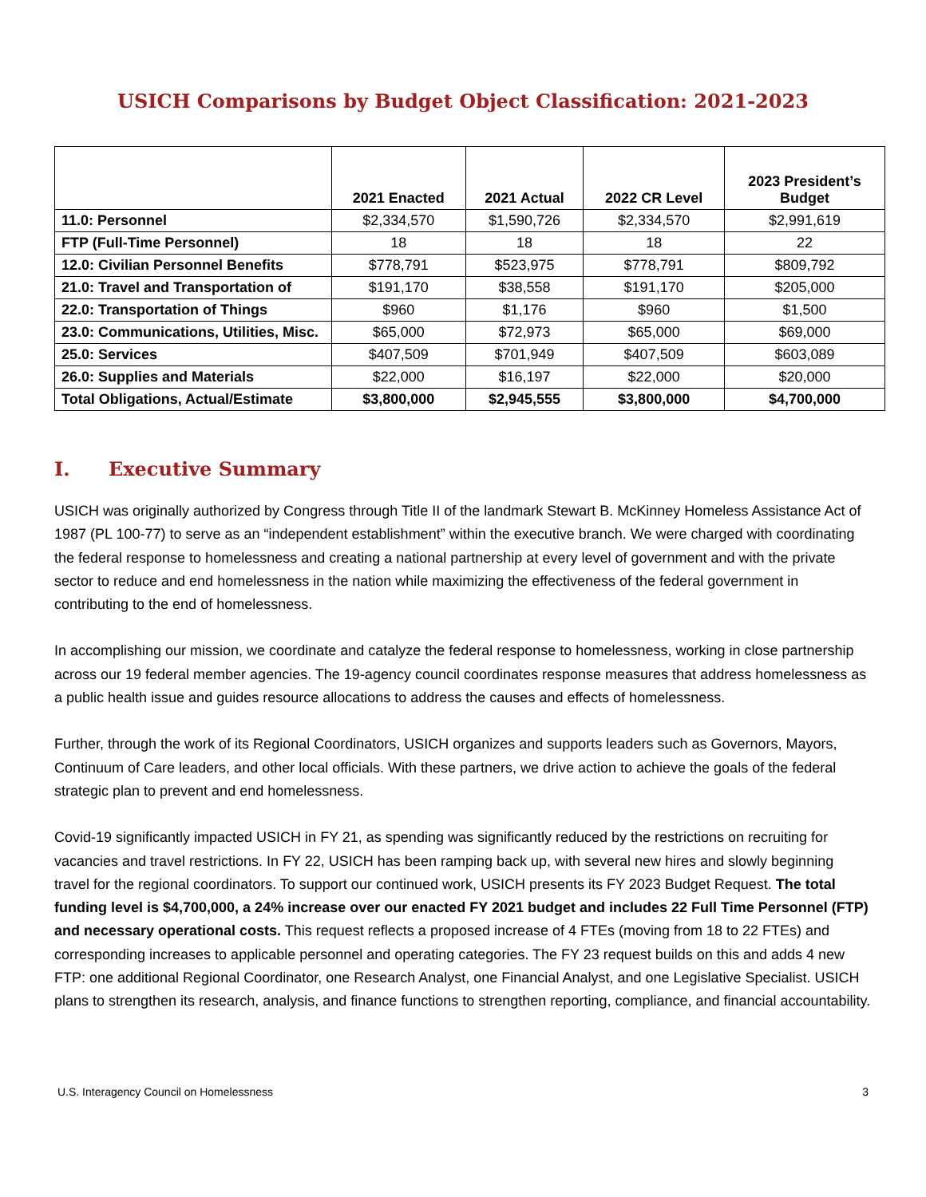USICH Comparisons by Budget Object Classification: 2021-2023
| | 2021 Enacted | 2021 Actual | 2022 CR Level | 2023 President’s Budget |
| --- | --- | --- | --- | --- |
| 11.0: Personnel | $2,334,570 | $1,590,726 | $2,334,570 | $2,991,619 |
| FTP (Full-Time Personnel) | 18 | 18 | 18 | 22 |
| 12.0: Civilian Personnel Benefits | $778,791 | $523,975 | $778,791 | $809,792 |
| 21.0: Travel and Transportation of | $191,170 | $38,558 | $191,170 | $205,000 |
| 22.0: Transportation of Things | $960 | $1,176 | $960 | $1,500 |
| 23.0: Communications, Utilities, Misc. | $65,000 | $72,973 | $65,000 | $69,000 |
| 25.0: Services | $407,509 | $701,949 | $407,509 | $603,089 |
| 26.0: Supplies and Materials | $22,000 | $16,197 | $22,000 | $20,000 |
| Total Obligations, Actual/Estimate | $3,800,000 | $2,945,555 | $3,800,000 | $4,700,000 |
I. Executive Summary
USICH was originally authorized by Congress through Title II of the landmark Stewart B. McKinney Homeless Assistance Act of 1987 (PL 100-77) to serve as an “independent establishment” within the executive branch. We were charged with coordinating the federal response to homelessness and creating a national partnership at every level of government and with the private sector to reduce and end homelessness in the nation while maximizing the effectiveness of the federal government in contributing to the end of homelessness.
In accomplishing our mission, we coordinate and catalyze the federal response to homelessness, working in close partnership across our 19 federal member agencies. The 19-agency council coordinates response measures that address homelessness as a public health issue and guides resource allocations to address the causes and effects of homelessness.
Further, through the work of its Regional Coordinators, USICH organizes and supports leaders such as Governors, Mayors, Continuum of Care leaders, and other local officials. With these partners, we drive action to achieve the goals of the federal strategic plan to prevent and end homelessness.
Covid-19 significantly impacted USICH in FY 21, as spending was significantly reduced by the restrictions on recruiting for vacancies and travel restrictions. In FY 22, USICH has been ramping back up, with several new hires and slowly beginning travel for the regional coordinators. To support our continued work, USICH presents its FY 2023 Budget Request. The total funding level is $4,700,000, a 24% increase over our enacted FY 2021 budget and includes 22 Full Time Personnel (FTP) and necessary operational costs. This request reflects a proposed increase of 4 FTEs (moving from 18 to 22 FTEs) and corresponding increases to applicable personnel and operating categories. The FY 23 request builds on this and adds 4 new FTP: one additional Regional Coordinator, one Research Analyst, one Financial Analyst, and one Legislative Specialist. USICH plans to strengthen its research, analysis, and finance functions to strengthen reporting, compliance, and financial accountability.
U.S. Interagency Council on Homelessness 3